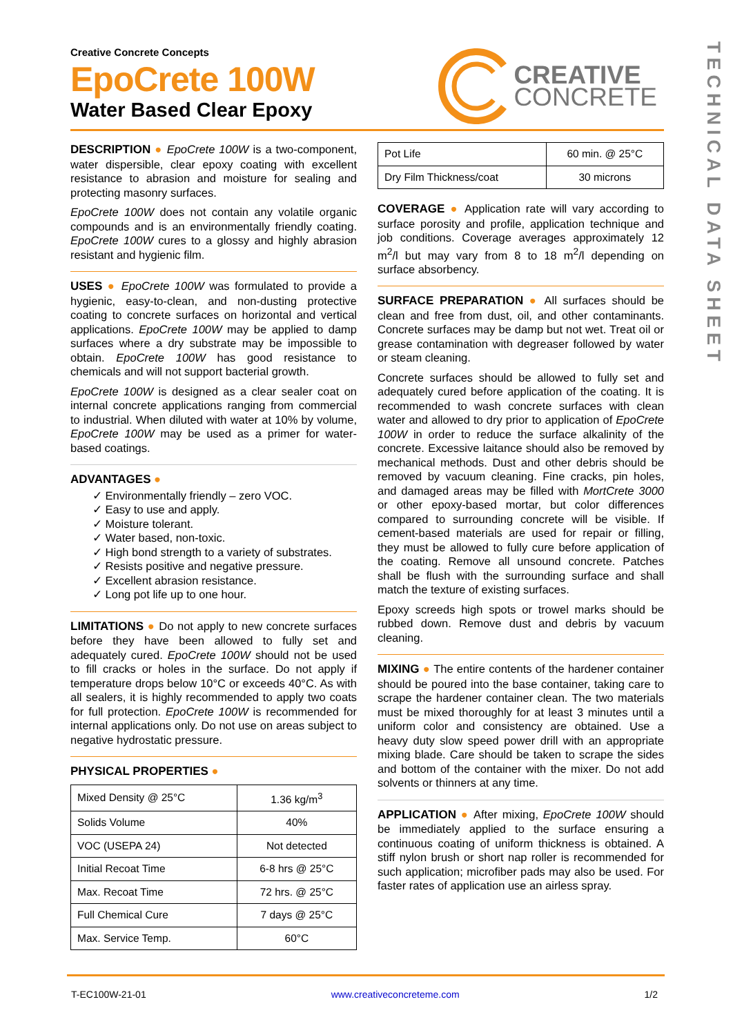TECHNICAL DATA SHEET
Creative Concrete Concepts
EpoCrete 100W
Water Based Clear Epoxy
CREATIVE
CONCRETE
DESCRIPTION ● EpoCrete 100W is a two-component, water dispersible, clear epoxy coating with excellent resistance to abrasion and moisture for sealing and protecting masonry surfaces.
EpoCrete 100W does not contain any volatile organic compounds and is an environmentally friendly coating. EpoCrete 100W cures to a glossy and highly abrasion resistant and hygienic film.
USES ● EpoCrete 100W was formulated to provide a hygienic, easy-to-clean, and non-dusting protective coating to concrete surfaces on horizontal and vertical applications. EpoCrete 100W may be applied to damp surfaces where a dry substrate may be impossible to obtain. EpoCrete 100W has good resistance to chemicals and will not support bacterial growth.
EpoCrete 100W is designed as a clear sealer coat on internal concrete applications ranging from commercial to industrial. When diluted with water at 10% by volume, EpoCrete 100W may be used as a primer for water-based coatings.
ADVANTAGES ●
✓ Environmentally friendly – zero VOC.
✓ Easy to use and apply.
✓ Moisture tolerant.
✓ Water based, non-toxic.
✓ High bond strength to a variety of substrates.
✓ Resists positive and negative pressure.
✓ Excellent abrasion resistance.
✓ Long pot life up to one hour.
LIMITATIONS ● Do not apply to new concrete surfaces before they have been allowed to fully set and adequately cured. EpoCrete 100W should not be used to fill cracks or holes in the surface. Do not apply if temperature drops below 10°C or exceeds 40°C. As with all sealers, it is highly recommended to apply two coats for full protection. EpoCrete 100W is recommended for internal applications only. Do not use on areas subject to negative hydrostatic pressure.
PHYSICAL PROPERTIES ●
| Mixed Density @ 25°C | 1.36 kg/m<sup>3</sup> |
| Solids Volume | 40% |
| VOC (USEPA 24) | Not detected |
| Initial Recoat Time | 6-8 hrs @ 25°C |
| Max. Recoat Time | 72 hrs. @ 25°C |
| Full Chemical Cure | 7 days @ 25°C |
| Max. Service Temp. | 60°C |
| Pot Life | 60 min. @ 25°C |
| Dry Film Thickness/coat | 30 microns |
COVERAGE ● Application rate will vary according to surface porosity and profile, application technique and job conditions. Coverage averages approximately 12 m<sup>2</sup>/l but may vary from 8 to 18 m<sup>2</sup>/l depending on surface absorbency.
SURFACE PREPARATION ● All surfaces should be clean and free from dust, oil, and other contaminants. Concrete surfaces may be damp but not wet. Treat oil or grease contamination with degreaser followed by water or steam cleaning.
Concrete surfaces should be allowed to fully set and adequately cured before application of the coating. It is recommended to wash concrete surfaces with clean water and allowed to dry prior to application of EpoCrete 100W in order to reduce the surface alkalinity of the concrete. Excessive laitance should also be removed by mechanical methods. Dust and other debris should be removed by vacuum cleaning. Fine cracks, pin holes, and damaged areas may be filled with MortCrete 3000 or other epoxy-based mortar, but color differences compared to surrounding concrete will be visible. If cement-based materials are used for repair or filling, they must be allowed to fully cure before application of the coating. Remove all unsound concrete. Patches shall be flush with the surrounding surface and shall match the texture of existing surfaces.
Epoxy screeds high spots or trowel marks should be rubbed down. Remove dust and debris by vacuum cleaning.
MIXING ● The entire contents of the hardener container should be poured into the base container, taking care to scrape the hardener container clean. The two materials must be mixed thoroughly for at least 3 minutes until a uniform color and consistency are obtained. Use a heavy duty slow speed power drill with an appropriate mixing blade. Care should be taken to scrape the sides and bottom of the container with the mixer. Do not add solvents or thinners at any time.
APPLICATION ● After mixing, EpoCrete 100W should be immediately applied to the surface ensuring a continuous coating of uniform thickness is obtained. A stiff nylon brush or short nap roller is recommended for such application; microfiber pads may also be used. For faster rates of application use an airless spray.
T-EC100W-21-01 www.creativeconcreteme.com 1/2